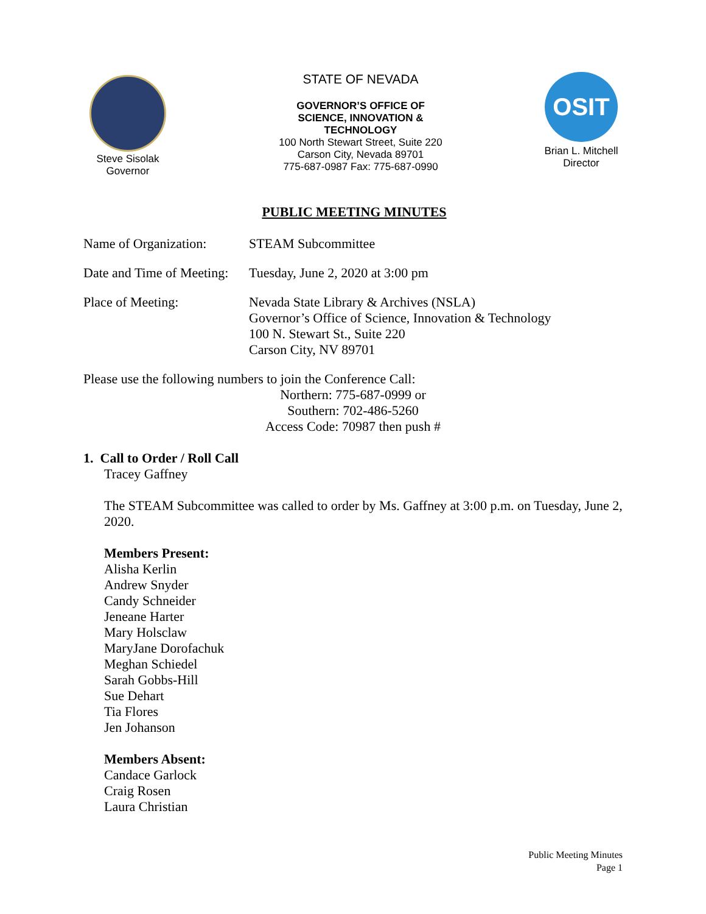Steve Sisolak
Governor
STATE OF NEVADA
GOVERNOR’S OFFICE OF
SCIENCE, INNOVATION &
TECHNOLOGY
100 North Stewart Street, Suite 220
Carson City, Nevada 89701
775-687-0987 Fax: 775-687-0990
OSIT
Brian L. Mitchell
Director
PUBLIC MEETING MINUTES
Name of Organization:
STEAM Subcommittee
Date and Time of Meeting:
Tuesday, June 2, 2020 at 3:00 pm
Place of Meeting: Nevada State Library & Archives (NSLA)
Governor’s Office of Science, Innovation & Technology
100 N. Stewart St., Suite 220
Carson City, NV 89701
Please use the following numbers to join the Conference Call:
Northern: 775-687-0999 or
Southern: 702-486-5260
Access Code: 70987 then push #
1. Call to Order / Roll Call
Tracey Gaffney
The STEAM Subcommittee was called to order by Ms. Gaffney at 3:00 p.m. on Tuesday, June 2, 2020.
Members Present:
Alisha Kerlin
Andrew Snyder
Candy Schneider
Jeneane Harter
Mary Holsclaw
MaryJane Dorofachuk
Meghan Schiedel
Sarah Gobbs-Hill
Sue Dehart
Tia Flores
Jen Johanson
Members Absent:
Candace Garlock
Craig Rosen
Laura Christian
Public Meeting Minutes
Page 1